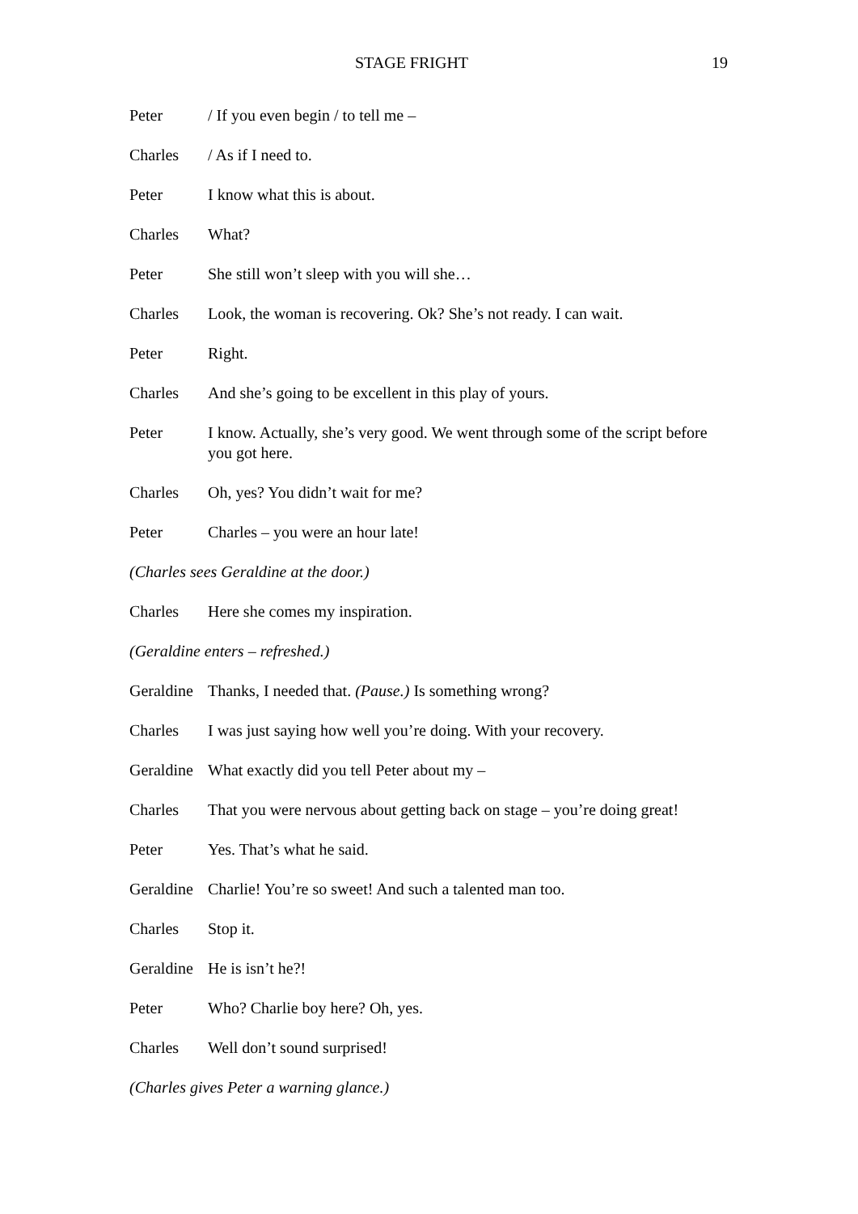STAGE FRIGHT 19
Peter / If you even begin / to tell me –
Charles / As if I need to.
Peter I know what this is about.
Charles What?
Peter She still won’t sleep with you will she…
Charles Look, the woman is recovering. Ok? She’s not ready. I can wait.
Peter Right.
Charles And she’s going to be excellent in this play of yours.
Peter I know. Actually, she’s very good. We went through some of the script before you got here.
Charles Oh, yes? You didn’t wait for me?
Peter Charles – you were an hour late!
(Charles sees Geraldine at the door.)
Charles Here she comes my inspiration.
(Geraldine enters – refreshed.)
Geraldine Thanks, I needed that. (Pause.) Is something wrong?
Charles I was just saying how well you’re doing. With your recovery.
Geraldine What exactly did you tell Peter about my –
Charles That you were nervous about getting back on stage – you’re doing great!
Peter Yes. That’s what he said.
Geraldine Charlie! You’re so sweet! And such a talented man too.
Charles Stop it.
Geraldine He is isn’t he?!
Peter Who? Charlie boy here? Oh, yes.
Charles Well don’t sound surprised!
(Charles gives Peter a warning glance.)